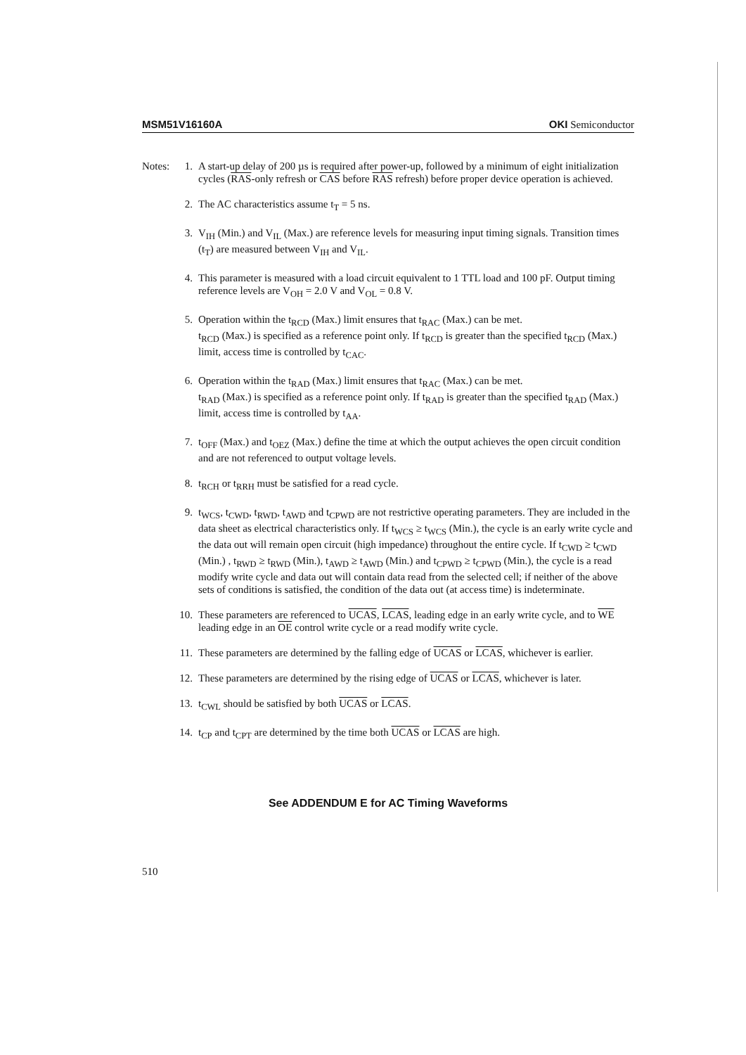MSM51V16160A OKI Semiconductor
Notes:
1. A start-up delay of 200 µs is required after power-up, followed by a minimum of eight initialization cycles (RAS-only refresh or CAS before RAS refresh) before proper device operation is achieved.
2. The AC characteristics assume t<sub>T</sub> = 5 ns.
3. V<sub>IH</sub> (Min.) and V<sub>IL</sub> (Max.) are reference levels for measuring input timing signals. Transition times (t<sub>T</sub>) are measured between V<sub>IH</sub> and V<sub>IL</sub>.
4. This parameter is measured with a load circuit equivalent to 1 TTL load and 100 pF. Output timing reference levels are V<sub>OH</sub> = 2.0 V and V<sub>OL</sub> = 0.8 V.
5. Operation within the t<sub>RCD</sub> (Max.) limit ensures that t<sub>RAC</sub> (Max.) can be met.
t<sub>RCD</sub> (Max.) is specified as a reference point only. If t<sub>RCD</sub> is greater than the specified t<sub>RCD</sub> (Max.) limit, access time is controlled by t<sub>CAC</sub>.
6. Operation within the t<sub>RAD</sub> (Max.) limit ensures that t<sub>RAC</sub> (Max.) can be met.
t<sub>RAD</sub> (Max.) is specified as a reference point only. If t<sub>RAD</sub> is greater than the specified t<sub>RAD</sub> (Max.) limit, access time is controlled by t<sub>AA</sub>.
7. t<sub>OFF</sub> (Max.) and t<sub>OEZ</sub> (Max.) define the time at which the output achieves the open circuit condition and are not referenced to output voltage levels.
8. t<sub>RCH</sub> or t<sub>RRH</sub> must be satisfied for a read cycle.
9. t<sub>WCS</sub>, t<sub>CWD</sub>, t<sub>RWD</sub>, t<sub>AWD</sub> and t<sub>CPWD</sub> are not restrictive operating parameters. They are included in the data sheet as electrical characteristics only. If t<sub>WCS</sub> ≥ t<sub>WCS</sub> (Min.), the cycle is an early write cycle and the data out will remain open circuit (high impedance) throughout the entire cycle. If t<sub>CWD</sub> ≥ t<sub>CWD</sub> (Min.) , t<sub>RWD</sub> ≥ t<sub>RWD</sub> (Min.), t<sub>AWD</sub> ≥ t<sub>AWD</sub> (Min.) and t<sub>CPWD</sub> ≥ t<sub>CPWD</sub> (Min.), the cycle is a read modify write cycle and data out will contain data read from the selected cell; if neither of the above sets of conditions is satisfied, the condition of the data out (at access time) is indeterminate.
10. These parameters are referenced to UCAS, LCAS, leading edge in an early write cycle, and to WE leading edge in an OE control write cycle or a read modify write cycle.
11. These parameters are determined by the falling edge of UCAS or LCAS, whichever is earlier.
12. These parameters are determined by the rising edge of UCAS or LCAS, whichever is later.
13. t<sub>CWL</sub> should be satisfied by both UCAS or LCAS.
14. t<sub>CP</sub> and t<sub>CPT</sub> are determined by the time both UCAS or LCAS are high.
See ADDENDUM E for AC Timing Waveforms
510